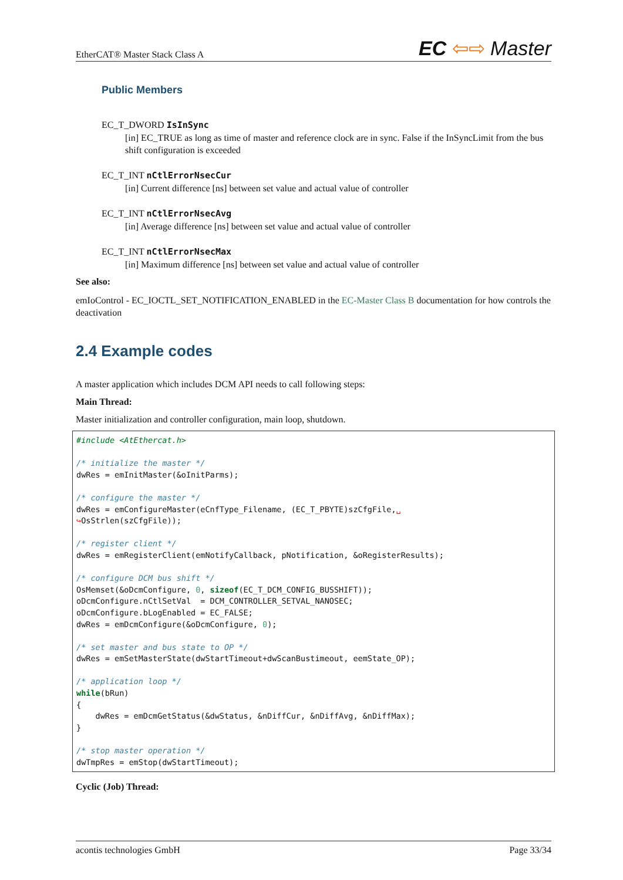EtherCAT® Master Stack Class A EC ⇦⇨ Master
Public Members
EC_T_DWORD IsInSync
[in] EC_TRUE as long as time of master and reference clock are in sync. False if the InSyncLimit from the bus shift configuration is exceeded
EC_T_INT nCtlErrorNsecCur
[in] Current difference [ns] between set value and actual value of controller
EC_T_INT nCtlErrorNsecAvg
[in] Average difference [ns] between set value and actual value of controller
EC_T_INT nCtlErrorNsecMax
[in] Maximum difference [ns] between set value and actual value of controller
See also:
emIoControl - EC_IOCTL_SET_NOTIFICATION_ENABLED in the EC-Master Class B documentation for how controls the deactivation
2.4 Example codes
A master application which includes DCM API needs to call following steps:
Main Thread:
Master initialization and controller configuration, main loop, shutdown.
#include <AtEthercat.h>

/* initialize the master */
dwRes = emInitMaster(&oInitParms);

/* configure the master */
dwRes = emConfigureMaster(eCnfType_Filename, (EC_T_PBYTE)szCfgFile,␣
↪OsStrlen(szCfgFile));

/* register client */
dwRes = emRegisterClient(emNotifyCallback, pNotification, &oRegisterResults);

/* configure DCM bus shift */
OsMemset(&oDcmConfigure, 0, sizeof(EC_T_DCM_CONFIG_BUSSHIFT));
oDcmConfigure.nCtlSetVal  = DCM_CONTROLLER_SETVAL_NANOSEC;
oDcmConfigure.bLogEnabled = EC_FALSE;
dwRes = emDcmConfigure(&oDcmConfigure, 0);

/* set master and bus state to OP */
dwRes = emSetMasterState(dwStartTimeout+dwScanBustimeout, eemState_OP);

/* application loop */
while(bRun)
{
    dwRes = emDcmGetStatus(&dwStatus, &nDiffCur, &nDiffAvg, &nDiffMax);
}

/* stop master operation */
dwTmpRes = emStop(dwStartTimeout);
Cyclic (Job) Thread:
acontis technologies GmbH Page 33/34